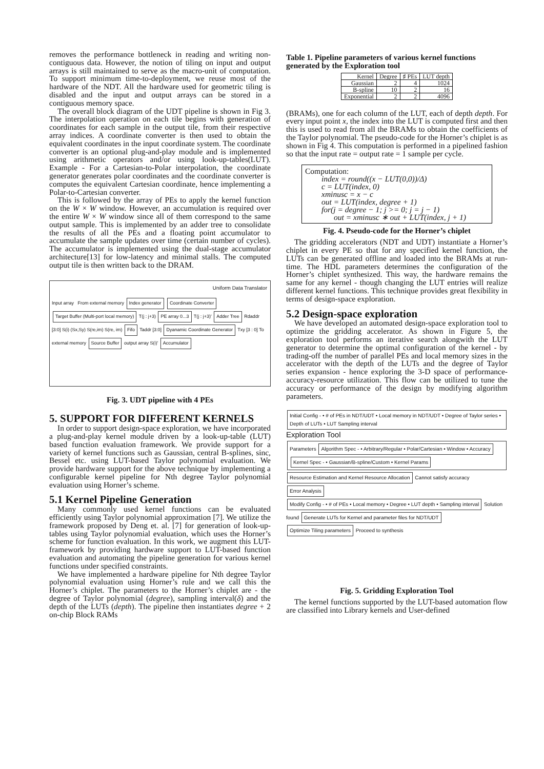removes the performance bottleneck in reading and writing non-contiguous data. However, the notion of tiling on input and output arrays is still maintained to serve as the macro-unit of computation. To support minimum time-to-deployment, we reuse most of the hardware of the NDT. All the hardware used for geometric tiling is disabled and the input and output arrays can be stored in a contiguous memory space.
The overall block diagram of the UDT pipeline is shown in Fig 3. The interpolation operation on each tile begins with generation of coordinates for each sample in the output tile, from their respective array indices. A coordinate converter is then used to obtain the equivalent coordinates in the input coordinate system. The coordinate converter is an optional plug-and-play module and is implemented using arithmetic operators and/or using look-up-tables(LUT). Example - For a Cartesian-to-Polar interpolation, the coordinate generator generates polar coordinates and the coordinate converter is computes the equivalent Cartesian coordinate, hence implementing a Polar-to-Cartesian converter.
This is followed by the array of PEs to apply the kernel function on the W × W window. However, an accumulation is required over the entire W × W window since all of them correspond to the same output sample. This is implemented by an adder tree to consolidate the results of all the PEs and a floating point accumulator to accumulate the sample updates over time (certain number of cycles). The accumulator is implemented using the dual-stage accumulator architecture[13] for low-latency and minimal stalls. The computed output tile is then written back to the DRAM.
Uniform Data Translator
Input array From external memory Index generator Coordinate Converter Target Buffer (Multi-port local memory) T(j : j+3) PE array 0...3 T(j : j+3)' Adder Tree Rdaddr [3:0] S(i) (Sx,Sy) S(re,im) S(re, im) Fifo Taddr [3:0] Dyanamic Coordinate Generator Txy [3 : 0] To external memory Source Buffer output array S(i)' Accumulator
Fig. 3. UDT pipeline with 4 PEs
5. SUPPORT FOR DIFFERENT KERNELS
In order to support design-space exploration, we have incorporated a plug-and-play kernel module driven by a look-up-table (LUT) based function evaluation framework. We provide support for a variety of kernel functions such as Gaussian, central B-splines, sinc, Bessel etc. using LUT-based Taylor polynomial evaluation. We provide hardware support for the above technique by implementing a configurable kernel pipeline for Nth degree Taylor polynomial evaluation using Horner’s scheme.
5.1 Kernel Pipeline Generation
Many commonly used kernel functions can be evaluated efficiently using Taylor polynomial approximation [7]. We utilize the framework proposed by Deng et. al. [7] for generation of look-up-tables using Taylor polynomial evaluation, which uses the Horner’s scheme for function evaluation. In this work, we augment this LUT-framework by providing hardware support to LUT-based function evaluation and automating the pipeline generation for various kernel functions under specified constraints.
We have implemented a hardware pipeline for Nth degree Taylor polynomial evaluation using Horner’s rule and we call this the Horner’s chiplet. The parameters to the Horner’s chiplet are - the degree of Taylor polynomial (degree), sampling interval(δ) and the depth of the LUTs (depth). The pipeline then instantiates degree + 2 on-chip Block RAMs
Table 1. Pipeline parameters of various kernel functions generated by the Exploration tool
| Kernel | Degree | ♯ PEs | LUT depth |
| --- | --- | --- | --- |
| Gaussian | 2 | 4 | 1024 |
| B-spline | 10 | 2 | 16 |
| Exponential | 2 | 2 | 4096 |
(BRAMs), one for each column of the LUT, each of depth depth. For every input point x, the index into the LUT is computed first and then this is used to read from all the BRAMs to obtain the coefficients of the Taylor polynomial. The pseudo-code for the Horner’s chiplet is as shown in Fig 4. This computation is performed in a pipelined fashion so that the input rate = output rate = 1 sample per cycle.
Computation:
index = round((x − LUT(0,0))/Δ)
c = LUT(index, 0)
xminusc = x − c
out = LUT(index, degree + 1)
for(j = degree − 1; j >= 0; j = j − 1)
out = xminusc ∗ out + LUT(index, j + 1)
Fig. 4. Pseudo-code for the Horner’s chiplet
The gridding accelerators (NDT and UDT) instantiate a Horner’s chiplet in every PE so that for any specified kernel function, the LUTs can be generated offline and loaded into the BRAMs at run-time. The HDL parameters determines the configuration of the Horner’s chiplet synthesized. This way, the hardware remains the same for any kernel - though changing the LUT entries will realize different kernel functions. This technique provides great flexibility in terms of design-space exploration.
5.2 Design-space exploration
We have developed an automated design-space exploration tool to optimize the gridding accelerator. As shown in Figure 5, the exploration tool performs an iterative search alongwith the LUT generator to determine the optimal configuration of the kernel - by trading-off the number of parallel PEs and local memory sizes in the accelerator with the depth of the LUTs and the degree of Taylor series expansion - hence exploring the 3-D space of performance-accuracy-resource utilization. This flow can be utilized to tune the accuracy or performance of the design by modifying algorithm parameters.
Initial Config - • # of PEs in NDT/UDT • Local memory in NDT/UDT • Degree of Taylor series • Depth of LUTs • LUT Sampling interval Exploration Tool
Parameters Algorithm Spec - • Arbitrary/Regular • Polar/Cartesian • Window • Accuracy Kernel Spec - • Gaussian/B-spline/Custom • Kernel Params Resource Estimation and Kernel Resource Allocation Cannot satisfy accuracy Error Analysis Modify Config - • # of PEs • Local memory • Degree • LUT depth • Sampling interval Solution found Generate LUTs for Kernel and parameter files for NDT/UDT Optimize Tiling parameters Proceed to synthesis
Fig. 5. Gridding Exploration Tool
The kernel functions supported by the LUT-based automation flow are classified into Library kernels and User-defined